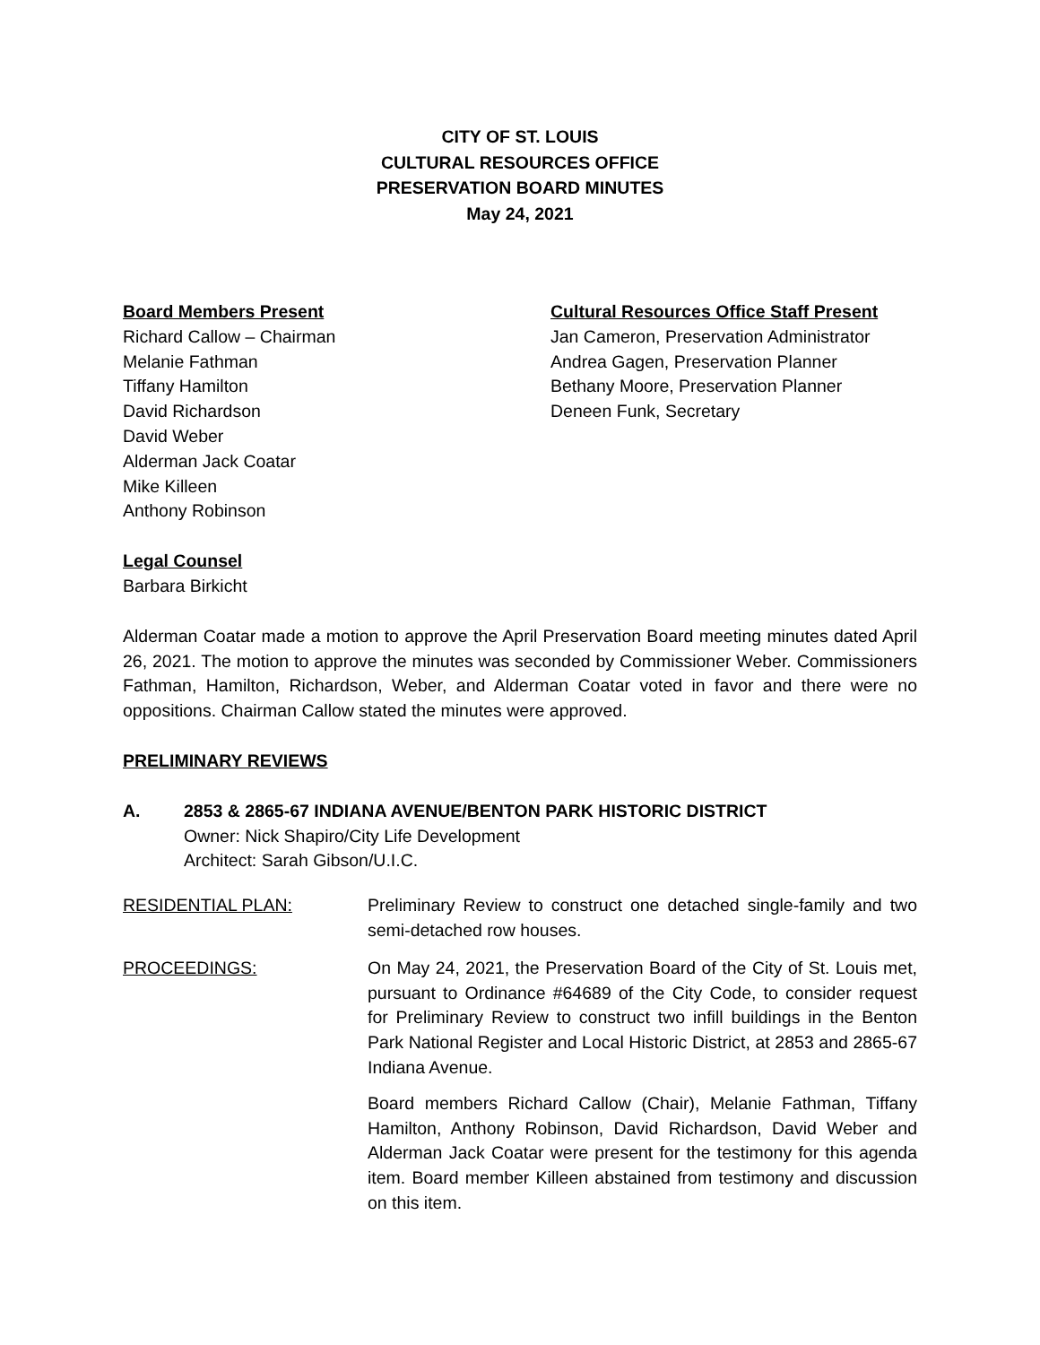CITY OF ST. LOUIS
CULTURAL RESOURCES OFFICE
PRESERVATION BOARD MINUTES
May 24, 2021
Board Members Present
Richard Callow – Chairman
Melanie Fathman
Tiffany Hamilton
David Richardson
David Weber
Alderman Jack Coatar
Mike Killeen
Anthony Robinson
Cultural Resources Office Staff Present
Jan Cameron, Preservation Administrator
Andrea Gagen, Preservation Planner
Bethany Moore, Preservation Planner
Deneen Funk, Secretary
Legal Counsel
Barbara Birkicht
Alderman Coatar made a motion to approve the April Preservation Board meeting minutes dated April 26, 2021. The motion to approve the minutes was seconded by Commissioner Weber. Commissioners Fathman, Hamilton, Richardson, Weber, and Alderman Coatar voted in favor and there were no oppositions. Chairman Callow stated the minutes were approved.
PRELIMINARY REVIEWS
A. 2853 & 2865-67 INDIANA AVENUE/BENTON PARK HISTORIC DISTRICT
Owner: Nick Shapiro/City Life Development
Architect: Sarah Gibson/U.I.C.
RESIDENTIAL PLAN: Preliminary Review to construct one detached single-family and two semi-detached row houses.
PROCEEDINGS: On May 24, 2021, the Preservation Board of the City of St. Louis met, pursuant to Ordinance #64689 of the City Code, to consider request for Preliminary Review to construct two infill buildings in the Benton Park National Register and Local Historic District, at 2853 and 2865-67 Indiana Avenue.
Board members Richard Callow (Chair), Melanie Fathman, Tiffany Hamilton, Anthony Robinson, David Richardson, David Weber and Alderman Jack Coatar were present for the testimony for this agenda item. Board member Killeen abstained from testimony and discussion on this item.